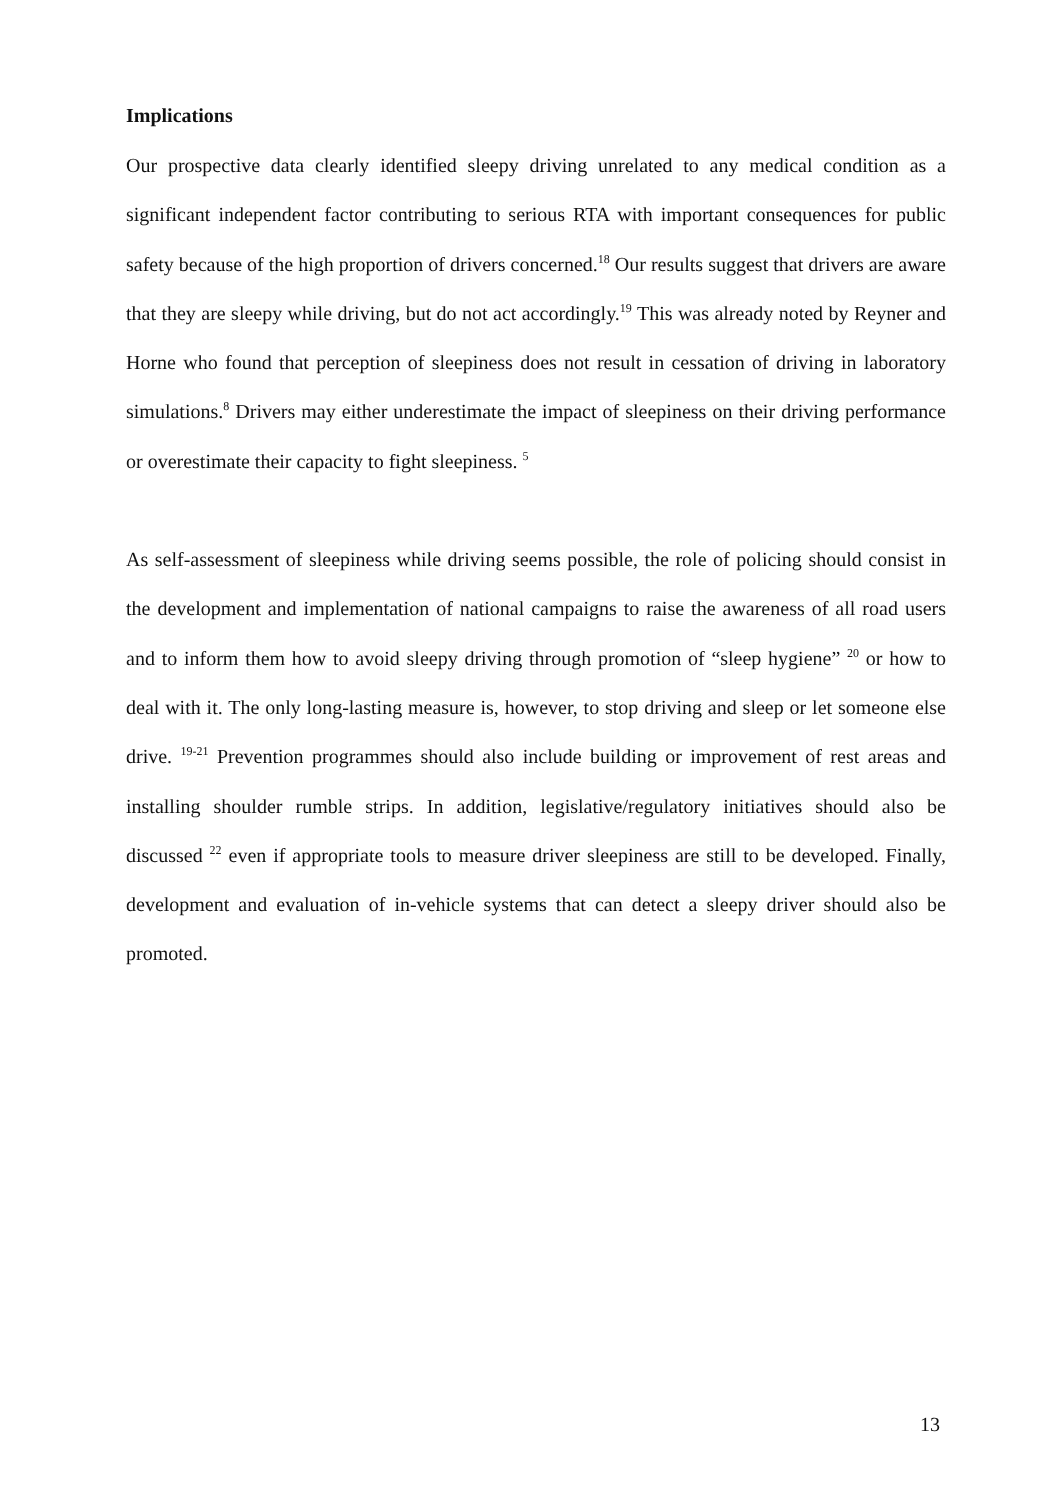Implications
Our prospective data clearly identified sleepy driving unrelated to any medical condition as a significant independent factor contributing to serious RTA with important consequences for public safety because of the high proportion of drivers concerned.<sup>18</sup> Our results suggest that drivers are aware that they are sleepy while driving, but do not act accordingly.<sup>19</sup> This was already noted by Reyner and Horne who found that perception of sleepiness does not result in cessation of driving in laboratory simulations.<sup>8</sup> Drivers may either underestimate the impact of sleepiness on their driving performance or overestimate their capacity to fight sleepiness. <sup>5</sup>
As self-assessment of sleepiness while driving seems possible, the role of policing should consist in the development and implementation of national campaigns to raise the awareness of all road users and to inform them how to avoid sleepy driving through promotion of “sleep hygiene” <sup>20</sup> or how to deal with it. The only long-lasting measure is, however, to stop driving and sleep or let someone else drive. <sup>19-21</sup> Prevention programmes should also include building or improvement of rest areas and installing shoulder rumble strips. In addition, legislative/regulatory initiatives should also be discussed <sup>22</sup> even if appropriate tools to measure driver sleepiness are still to be developed. Finally, development and evaluation of in-vehicle systems that can detect a sleepy driver should also be promoted.
13